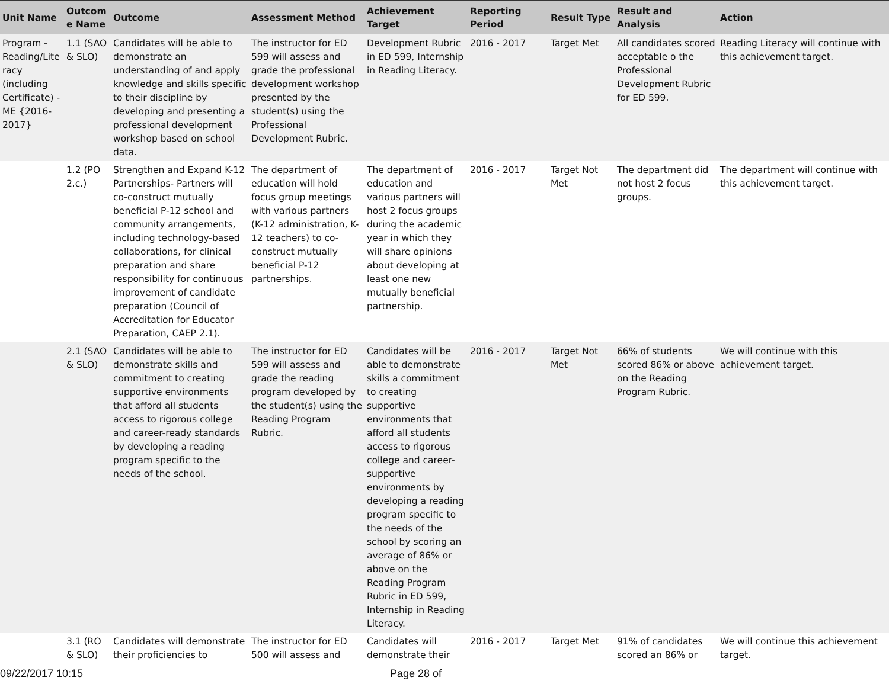| Unit Name | Outcom e Name | Outcome | Assessment Method | Achievement Target | Reporting Period | Result Type | Result and Analysis | Action |
| --- | --- | --- | --- | --- | --- | --- | --- | --- |
| Program - Reading/Lite racy (including Certificate) - ME {2016-2017} | 1.1 (SAO & SLO) | Candidates will be able to demonstrate an understanding of and apply knowledge and skills specific to their discipline by developing and presenting a professional development workshop based on school data. | The instructor for ED 599 will assess and grade the professional development workshop presented by the student(s) using the Professional Development Rubric. | Development Rubric in ED 599, Internship in Reading Literacy. | 2016 - 2017 | Target Met | All candidates scored acceptable o the Professional Development Rubric for ED 599. | Reading Literacy will continue with this achievement target. |
| | 1.2 (PO 2.c.) | Strengthen and Expand K-12 Partnerships- Partners will co-construct mutually beneficial P-12 school and community arrangements, including technology-based collaborations, for clinical preparation and share responsibility for continuous improvement of candidate preparation (Council of Accreditation for Educator Preparation, CAEP 2.1). | The department of education will hold focus group meetings with various partners (K-12 administration, K-12 teachers) to co-construct mutually beneficial P-12 partnerships. | The department of education and various partners will host 2 focus groups during the academic year in which they will share opinions about developing at least one new mutually beneficial partnership. | 2016 - 2017 | Target Not Met | The department did not host 2 focus groups. | The department will continue with this achievement target. |
| | 2.1 (SAO & SLO) | Candidates will be able to demonstrate skills and commitment to creating supportive environments that afford all students access to rigorous college and career-ready standards by developing a reading program specific to the needs of the school. | The instructor for ED 599 will assess and grade the reading program developed by the student(s) using the Reading Program Rubric. | Candidates will be able to demonstrate skills a commitment to creating supportive environments that afford all students access to rigorous college and career-supportive environments by developing a reading program specific to the needs of the school by scoring an average of 86% or above on the Reading Program Rubric in ED 599, Internship in Reading Literacy. | 2016 - 2017 | Target Not Met | 66% of students scored 86% or above on the Reading Program Rubric. | We will continue with this achievement target. |
| | 3.1 (RO & SLO) | Candidates will demonstrate their proficiencies to | The instructor for ED 500 will assess and | Candidates will demonstrate their | 2016 - 2017 | Target Met | 91% of candidates scored an 86% or | We will continue this achievement target. |
09/22/2017 10:15 Page 28 of